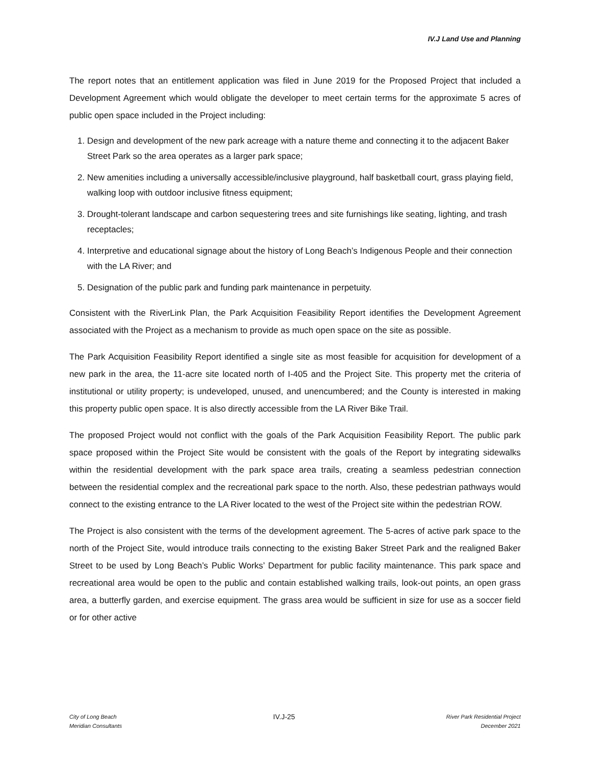IV.J Land Use and Planning
The report notes that an entitlement application was filed in June 2019 for the Proposed Project that included a Development Agreement which would obligate the developer to meet certain terms for the approximate 5 acres of public open space included in the Project including:
1. Design and development of the new park acreage with a nature theme and connecting it to the adjacent Baker Street Park so the area operates as a larger park space;
2. New amenities including a universally accessible/inclusive playground, half basketball court, grass playing field, walking loop with outdoor inclusive fitness equipment;
3. Drought-tolerant landscape and carbon sequestering trees and site furnishings like seating, lighting, and trash receptacles;
4. Interpretive and educational signage about the history of Long Beach’s Indigenous People and their connection with the LA River; and
5. Designation of the public park and funding park maintenance in perpetuity.
Consistent with the RiverLink Plan, the Park Acquisition Feasibility Report identifies the Development Agreement associated with the Project as a mechanism to provide as much open space on the site as possible.
The Park Acquisition Feasibility Report identified a single site as most feasible for acquisition for development of a new park in the area, the 11-acre site located north of I-405 and the Project Site. This property met the criteria of institutional or utility property; is undeveloped, unused, and unencumbered; and the County is interested in making this property public open space. It is also directly accessible from the LA River Bike Trail.
The proposed Project would not conflict with the goals of the Park Acquisition Feasibility Report. The public park space proposed within the Project Site would be consistent with the goals of the Report by integrating sidewalks within the residential development with the park space area trails, creating a seamless pedestrian connection between the residential complex and the recreational park space to the north. Also, these pedestrian pathways would connect to the existing entrance to the LA River located to the west of the Project site within the pedestrian ROW.
The Project is also consistent with the terms of the development agreement. The 5-acres of active park space to the north of the Project Site, would introduce trails connecting to the existing Baker Street Park and the realigned Baker Street to be used by Long Beach’s Public Works’ Department for public facility maintenance. This park space and recreational area would be open to the public and contain established walking trails, look-out points, an open grass area, a butterfly garden, and exercise equipment. The grass area would be sufficient in size for use as a soccer field or for other active
City of Long Beach
Meridian Consultants
IV.J-25
River Park Residential Project
December 2021